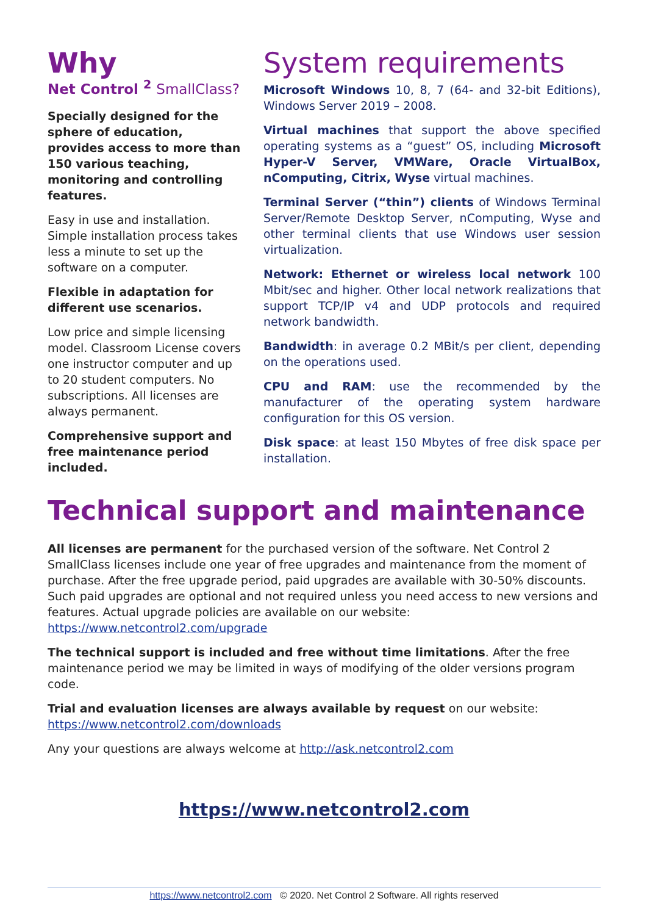Why
Net Control <sup>2</sup> SmallClass?
Specially designed for the sphere of education, provides access to more than 150 various teaching, monitoring and controlling features.
Easy in use and installation. Simple installation process takes less a minute to set up the software on a computer.
Flexible in adaptation for different use scenarios.
Low price and simple licensing model. Classroom License covers one instructor computer and up to 20 student computers. No subscriptions. All licenses are always permanent.
Comprehensive support and free maintenance period included.
System requirements
Microsoft Windows 10, 8, 7 (64- and 32-bit Editions), Windows Server 2019 – 2008.
Virtual machines that support the above specified operating systems as a “guest” OS, including Microsoft Hyper-V Server, VMWare, Oracle VirtualBox, nComputing, Citrix, Wyse virtual machines.
Terminal Server (“thin”) clients of Windows Terminal Server/Remote Desktop Server, nComputing, Wyse and other terminal clients that use Windows user session virtualization.
Network: Ethernet or wireless local network 100 Mbit/sec and higher. Other local network realizations that support TCP/IP v4 and UDP protocols and required network bandwidth.
Bandwidth: in average 0.2 MBit/s per client, depending on the operations used.
CPU and RAM: use the recommended by the manufacturer of the operating system hardware configuration for this OS version.
Disk space: at least 150 Mbytes of free disk space per installation.
Technical support and maintenance
All licenses are permanent for the purchased version of the software. Net Control 2 SmallClass licenses include one year of free upgrades and maintenance from the moment of purchase. After the free upgrade period, paid upgrades are available with 30-50% discounts. Such paid upgrades are optional and not required unless you need access to new versions and features. Actual upgrade policies are available on our website: https://www.netcontrol2.com/upgrade
The technical support is included and free without time limitations. After the free maintenance period we may be limited in ways of modifying of the older versions program code.
Trial and evaluation licenses are always available by request on our website: https://www.netcontrol2.com/downloads
Any your questions are always welcome at http://ask.netcontrol2.com
https://www.netcontrol2.com
https://www.netcontrol2.com © 2020. Net Control 2 Software. All rights reserved